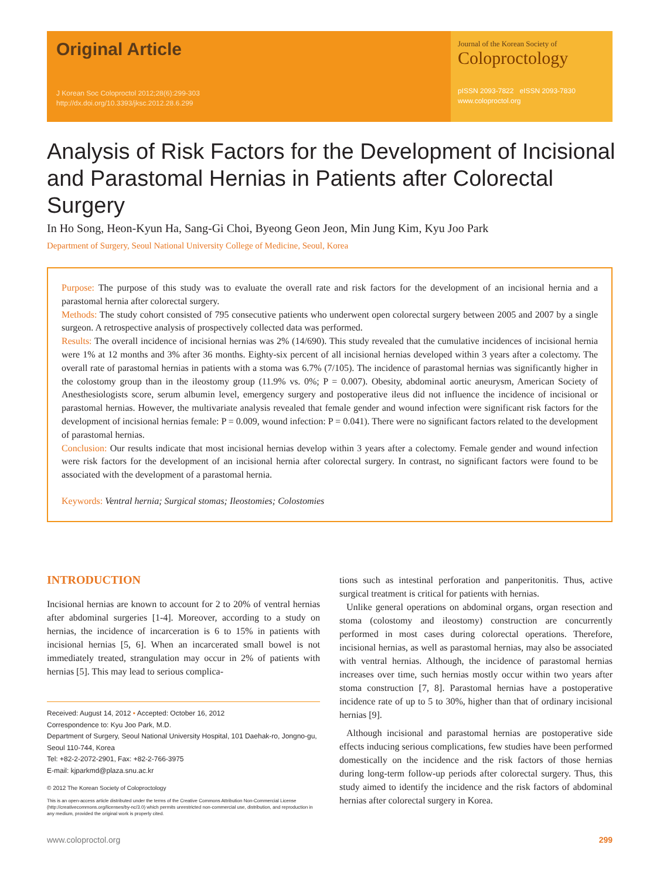Original Article
J Korean Soc Coloproctol 2012;28(6):299-303
http://dx.doi.org/10.3393/jksc.2012.28.6.299
Journal of the Korean Society of
Coloproctology
pISSN 2093-7822 eISSN 2093-7830
www.coloproctol.org
Analysis of Risk Factors for the Development of Incisional and Parastomal Hernias in Patients after Colorectal Surgery
In Ho Song, Heon-Kyun Ha, Sang-Gi Choi, Byeong Geon Jeon, Min Jung Kim, Kyu Joo Park
Department of Surgery, Seoul National University College of Medicine, Seoul, Korea
Purpose: The purpose of this study was to evaluate the overall rate and risk factors for the development of an incisional hernia and a parastomal hernia after colorectal surgery.
Methods: The study cohort consisted of 795 consecutive patients who underwent open colorectal surgery between 2005 and 2007 by a single surgeon. A retrospective analysis of prospectively collected data was performed.
Results: The overall incidence of incisional hernias was 2% (14/690). This study revealed that the cumulative incidences of incisional hernia were 1% at 12 months and 3% after 36 months. Eighty-six percent of all incisional hernias developed within 3 years after a colectomy. The overall rate of parastomal hernias in patients with a stoma was 6.7% (7/105). The incidence of parastomal hernias was significantly higher in the colostomy group than in the ileostomy group (11.9% vs. 0%; P = 0.007). Obesity, abdominal aortic aneurysm, American Society of Anesthesiologists score, serum albumin level, emergency surgery and postoperative ileus did not influence the incidence of incisional or parastomal hernias. However, the multivariate analysis revealed that female gender and wound infection were significant risk factors for the development of incisional hernias female: P = 0.009, wound infection: P = 0.041). There were no significant factors related to the development of parastomal hernias.
Conclusion: Our results indicate that most incisional hernias develop within 3 years after a colectomy. Female gender and wound infection were risk factors for the development of an incisional hernia after colorectal surgery. In contrast, no significant factors were found to be associated with the development of a parastomal hernia.
Keywords: Ventral hernia; Surgical stomas; Ileostomies; Colostomies
INTRODUCTION
Incisional hernias are known to account for 2 to 20% of ventral hernias after abdominal surgeries [1-4]. Moreover, according to a study on hernias, the incidence of incarceration is 6 to 15% in patients with incisional hernias [5, 6]. When an incarcerated small bowel is not immediately treated, strangulation may occur in 2% of patients with hernias [5]. This may lead to serious complica-
Received: August 14, 2012 • Accepted: October 16, 2012
Correspondence to: Kyu Joo Park, M.D.
Department of Surgery, Seoul National University Hospital, 101 Daehak-ro, Jongno-gu, Seoul 110-744, Korea
Tel: +82-2-2072-2901, Fax: +82-2-766-3975
E-mail: kjparkmd@plaza.snu.ac.kr
© 2012 The Korean Society of Coloproctology
This is an open-access article distributed under the terms of the Creative Commons Attribution Non-Commercial License (http://creativecommons.org/licenses/by-nc/3.0) which permits unrestricted non-commercial use, distribution, and reproduction in any medium, provided the original work is properly cited.
tions such as intestinal perforation and panperitonitis. Thus, active surgical treatment is critical for patients with hernias.
Unlike general operations on abdominal organs, organ resection and stoma (colostomy and ileostomy) construction are concurrently performed in most cases during colorectal operations. Therefore, incisional hernias, as well as parastomal hernias, may also be associated with ventral hernias. Although, the incidence of parastomal hernias increases over time, such hernias mostly occur within two years after stoma construction [7, 8]. Parastomal hernias have a postoperative incidence rate of up to 5 to 30%, higher than that of ordinary incisional hernias [9].
Although incisional and parastomal hernias are postoperative side effects inducing serious complications, few studies have been performed domestically on the incidence and the risk factors of those hernias during long-term follow-up periods after colorectal surgery. Thus, this study aimed to identify the incidence and the risk factors of abdominal hernias after colorectal surgery in Korea.
www.coloproctol.org 299